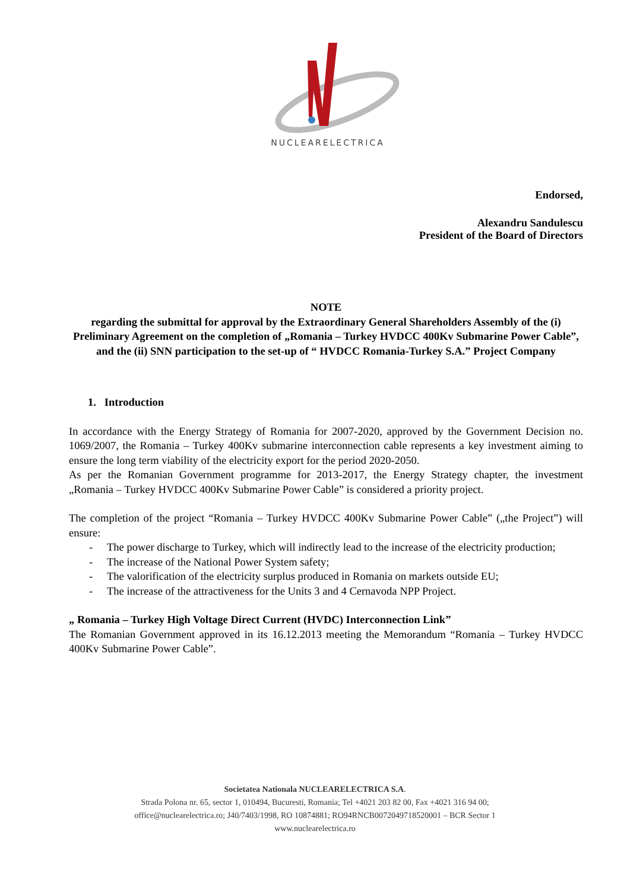NUCLEARELECTRICA
Endorsed,
Alexandru Sandulescu
President of the Board of Directors
NOTE
regarding the submittal for approval by the Extraordinary General Shareholders Assembly of the (i) Preliminary Agreement on the completion of „Romania – Turkey HVDCC 400Kv Submarine Power Cable”, and the (ii) SNN participation to the set-up of “ HVDCC Romania-Turkey S.A.” Project Company
1. Introduction
In accordance with the Energy Strategy of Romania for 2007-2020, approved by the Government Decision no. 1069/2007, the Romania – Turkey 400Kv submarine interconnection cable represents a key investment aiming to ensure the long term viability of the electricity export for the period 2020-2050.
As per the Romanian Government programme for 2013-2017, the Energy Strategy chapter, the investment „Romania – Turkey HVDCC 400Kv Submarine Power Cable” is considered a priority project.
The completion of the project “Romania – Turkey HVDCC 400Kv Submarine Power Cable” („the Project”) will ensure:
- The power discharge to Turkey, which will indirectly lead to the increase of the electricity production;
- The increase of the National Power System safety;
- The valorification of the electricity surplus produced in Romania on markets outside EU;
- The increase of the attractiveness for the Units 3 and 4 Cernavoda NPP Project.
„ Romania – Turkey High Voltage Direct Current (HVDC) Interconnection Link”
The Romanian Government approved in its 16.12.2013 meeting the Memorandum “Romania – Turkey HVDCC 400Kv Submarine Power Cable”.
Societatea Nationala NUCLEARELECTRICA S.A.
Strada Polona nr. 65, sector 1, 010494, Bucuresti, Romania; Tel +4021 203 82 00, Fax +4021 316 94 00;
office@nuclearelectrica.ro; J40/7403/1998, RO 10874881; RO94RNCB0072049718520001 – BCR Sector 1
www.nuclearelectrica.ro